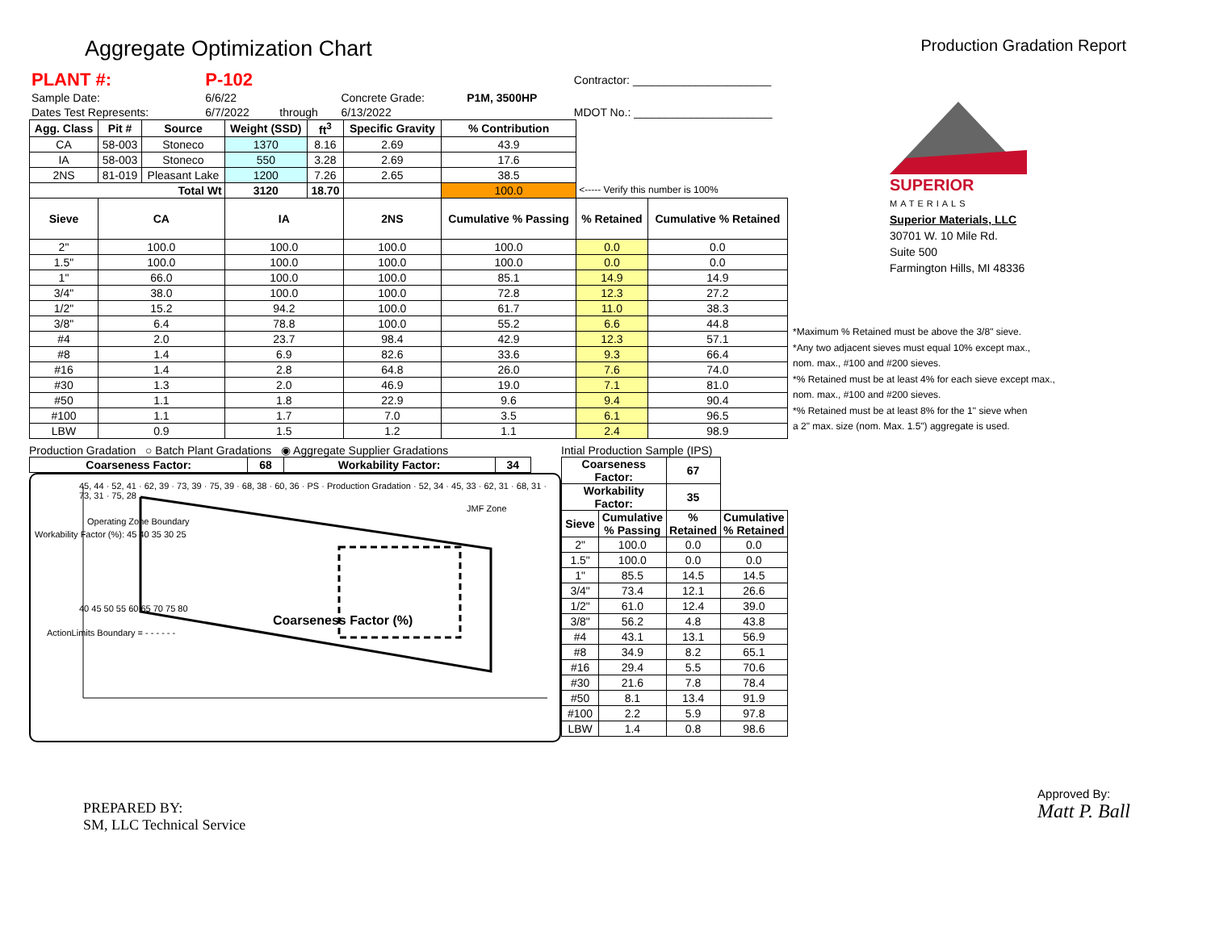Aggregate Optimization Chart
Production Gradation Report
| PLANT #: | P-102 | | | | Contractor: ______________________ |
| Sample Date: | 6/6/22 | | Concrete Grade: | P1M, 3500HP | |
| Dates Test Represents: | 6/7/2022 | through | 6/13/2022 | | MDOT No.: ______________________ |
| Agg. Class | Pit # | Source | Weight (SSD) | ft<sup>3</sup> | Specific Gravity | % Contribution | | |
| CA | 58-003 | Stoneco | 1370 | 8.16 | 2.69 | 43.9 | | |
| IA | 58-003 | Stoneco | 550 | 3.28 | 2.69 | 17.6 | | |
| 2NS | 81-019 | Pleasant Lake | 1200 | 7.26 | 2.65 | 38.5 | | |
| Total Wt | | | 3120 | 18.70 | | 100.0 | <----- Verify this number is 100% | |
| Sieve | CA | | IA | | 2NS | Cumulative % Passing | % Retained | Cumulative % Retained |
| 2" | 100.0 | | 100.0 | | 100.0 | 100.0 | 0.0 | 0.0 |
| 1.5" | 100.0 | | 100.0 | | 100.0 | 100.0 | 0.0 | 0.0 |
| 1" | 66.0 | | 100.0 | | 100.0 | 85.1 | 14.9 | 14.9 |
| 3/4" | 38.0 | | 100.0 | | 100.0 | 72.8 | 12.3 | 27.2 |
| 1/2" | 15.2 | | 94.2 | | 100.0 | 61.7 | 11.0 | 38.3 |
| 3/8" | 6.4 | | 78.8 | | 100.0 | 55.2 | 6.6 | 44.8 |
| #4 | 2.0 | | 23.7 | | 98.4 | 42.9 | 12.3 | 57.1 |
| #8 | 1.4 | | 6.9 | | 82.6 | 33.6 | 9.3 | 66.4 |
| #16 | 1.4 | | 2.8 | | 64.8 | 26.0 | 7.6 | 74.0 |
| #30 | 1.3 | | 2.0 | | 46.9 | 19.0 | 7.1 | 81.0 |
| #50 | 1.1 | | 1.8 | | 22.9 | 9.6 | 9.4 | 90.4 |
| #100 | 1.1 | | 1.7 | | 7.0 | 3.5 | 6.1 | 96.5 |
| LBW | 0.9 | | 1.5 | | 1.2 | 1.1 | 2.4 | 98.9 |
Production Gradation ○ Batch Plant Gradations ◉ Aggregate Supplier Gradations
| Coarseness Factor: | 68 | Workability Factor: | 34 |
| --- | --- | --- | --- |
45, 44 · 52, 41 · 62, 39 · 73, 39 · 75, 39 · 68, 38 · 60, 36 · PS · Production Gradation · 52, 34 · 45, 33 · 62, 31 · 68, 31 · 73, 31 · 75, 28
JMF Zone
Operating Zone Boundary
Workability Factor (%): 45 40 35 30 25
40 45 50 55 60 65 70 75 80
Coarseness Factor (%)
ActionLimits Boundary = - - - - - -
Intial Production Sample (IPS)
| Coarseness Factor: | | 67 | |
| Workability Factor: | | 35 | |
| Sieve | Cumulative % Passing | % Retained | Cumulative % Retained |
| 2" | 100.0 | 0.0 | 0.0 |
| 1.5" | 100.0 | 0.0 | 0.0 |
| 1" | 85.5 | 14.5 | 14.5 |
| 3/4" | 73.4 | 12.1 | 26.6 |
| 1/2" | 61.0 | 12.4 | 39.0 |
| 3/8" | 56.2 | 4.8 | 43.8 |
| #4 | 43.1 | 13.1 | 56.9 |
| #8 | 34.9 | 8.2 | 65.1 |
| #16 | 29.4 | 5.5 | 70.6 |
| #30 | 21.6 | 7.8 | 78.4 |
| #50 | 8.1 | 13.4 | 91.9 |
| #100 | 2.2 | 5.9 | 97.8 |
| LBW | 1.4 | 0.8 | 98.6 |
SUPERIOR
MATERIALS
Superior Materials, LLC
30701 W. 10 Mile Rd.
Suite 500
Farmington Hills, MI 48336
*Maximum % Retained must be above the 3/8" sieve.
*Any two adjacent sieves must equal 10% except max.,
nom. max., #100 and #200 sieves.
*% Retained must be at least 4% for each sieve except max.,
nom. max., #100 and #200 sieves.
*% Retained must be at least 8% for the 1" sieve when
a 2" max. size (nom. Max. 1.5") aggregate is used.
PREPARED BY:
SM, LLC Technical Service
Approved By:
Matt P. Ball